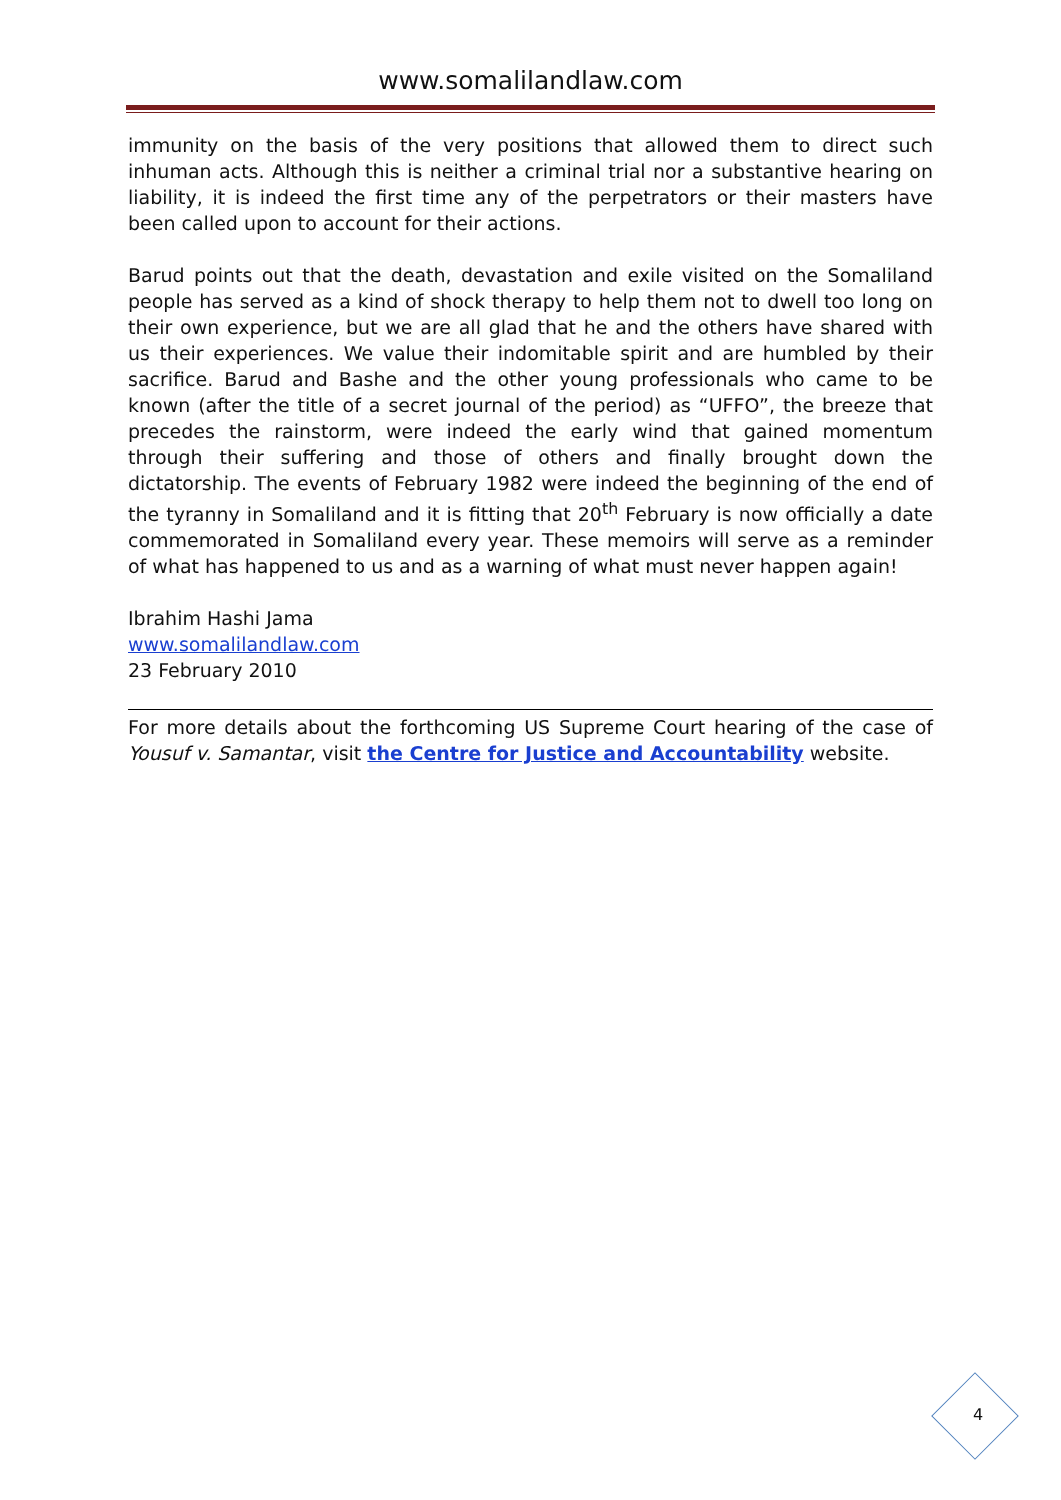www.somalilandlaw.com
immunity on the basis of the very positions that allowed them to direct such inhuman acts. Although this is neither a criminal trial nor a substantive hearing on liability, it is indeed the first time any of the perpetrators or their masters have been called upon to account for their actions.
Barud points out that the death, devastation and exile visited on the Somaliland people has served as a kind of shock therapy to help them not to dwell too long on their own experience, but we are all glad that he and the others have shared with us their experiences. We value their indomitable spirit and are humbled by their sacrifice. Barud and Bashe and the other young professionals who came to be known (after the title of a secret journal of the period) as “UFFO”, the breeze that precedes the rainstorm, were indeed the early wind that gained momentum through their suffering and those of others and finally brought down the dictatorship. The events of February 1982 were indeed the beginning of the end of the tyranny in Somaliland and it is fitting that 20<sup>th</sup> February is now officially a date commemorated in Somaliland every year. These memoirs will serve as a reminder of what has happened to us and as a warning of what must never happen again!
Ibrahim Hashi Jama
www.somalilandlaw.com
23 February 2010
For more details about the forthcoming US Supreme Court hearing of the case of Yousuf v. Samantar, visit the Centre for Justice and Accountability website.
4